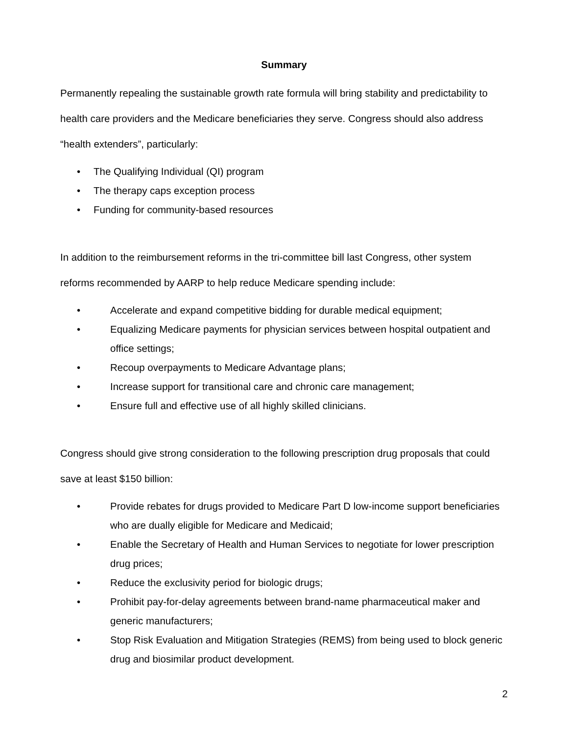Summary
Permanently repealing the sustainable growth rate formula will bring stability and predictability to health care providers and the Medicare beneficiaries they serve. Congress should also address “health extenders”, particularly:
• The Qualifying Individual (QI) program
• The therapy caps exception process
• Funding for community-based resources
In addition to the reimbursement reforms in the tri-committee bill last Congress, other system reforms recommended by AARP to help reduce Medicare spending include:
• Accelerate and expand competitive bidding for durable medical equipment;
• Equalizing Medicare payments for physician services between hospital outpatient and office settings;
• Recoup overpayments to Medicare Advantage plans;
• Increase support for transitional care and chronic care management;
• Ensure full and effective use of all highly skilled clinicians.
Congress should give strong consideration to the following prescription drug proposals that could save at least $150 billion:
• Provide rebates for drugs provided to Medicare Part D low-income support beneficiaries who are dually eligible for Medicare and Medicaid;
• Enable the Secretary of Health and Human Services to negotiate for lower prescription drug prices;
• Reduce the exclusivity period for biologic drugs;
• Prohibit pay-for-delay agreements between brand-name pharmaceutical maker and generic manufacturers;
• Stop Risk Evaluation and Mitigation Strategies (REMS) from being used to block generic drug and biosimilar product development.
2